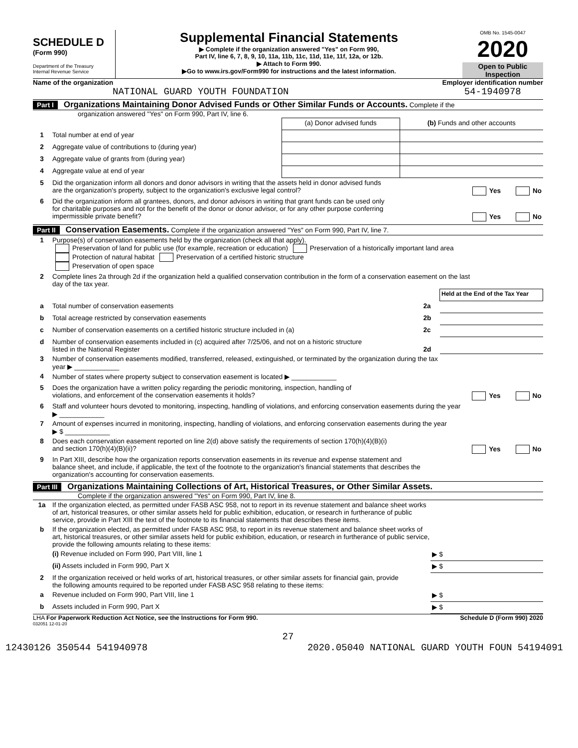SCHEDULE D
(Form 990)
Department of the Treasury
Internal Revenue Service
Supplemental Financial Statements
▶ Complete if the organization answered "Yes" on Form 990,
Part IV, line 6, 7, 8, 9, 10, 11a, 11b, 11c, 11d, 11e, 11f, 12a, or 12b.
▶ Attach to Form 990.
▶Go to www.irs.gov/Form990 for instructions and the latest information.
OMB No. 1545-0047
2020
Open to Public
Inspection
Name of the organization
NATIONAL GUARD YOUTH FOUNDATION
Employer identification number
54-1940978
Part I Organizations Maintaining Donor Advised Funds or Other Similar Funds or Accounts. Complete if the
organization answered "Yes" on Form 990, Part IV, line 6.
| | | (a) Donor advised funds | (b) Funds and other accounts |
| 1 | Total number at end of year | | |
| 2 | Aggregate value of contributions to (during year) | | |
| 3 | Aggregate value of grants from (during year) | | |
| 4 | Aggregate value at end of year | | |
| 5 | Did the organization inform all donors and donor advisors in writing that the assets held in donor advised funds are the organization's property, subject to the organization's exclusive legal control? Yes No | | |
| 6 | Did the organization inform all grantees, donors, and donor advisors in writing that grant funds can be used only for charitable purposes and not for the benefit of the donor or donor advisor, or for any other purpose conferring impermissible private benefit? Yes No | | |
Part II Conservation Easements. Complete if the organization answered "Yes" on Form 990, Part IV, line 7.
| 1 | Purpose(s) of conservation easements held by the organization (check all that apply). Preservation of land for public use (for example, recreation or education) Preservation of a historically important land area Protection of natural habitat Preservation of a certified historic structure Preservation of open space | | |
| 2 | Complete lines 2a through 2d if the organization held a qualified conservation contribution in the form of a conservation easement on the last day of the tax year. | | |
| | | | Held at the End of the Tax Year |
| a | Total number of conservation easements | 2a | |
| b | Total acreage restricted by conservation easements | 2b | |
| c | Number of conservation easements on a certified historic structure included in (a) | 2c | |
| d | Number of conservation easements included in (c) acquired after 7/25/06, and not on a historic structure listed in the National Register | 2d | |
| 3 | Number of conservation easements modified, transferred, released, extinguished, or terminated by the organization during the tax year ▶ ____________ | | |
| 4 | Number of states where property subject to conservation easement is located ▶ ____________ | | |
| 5 | Does the organization have a written policy regarding the periodic monitoring, inspection, handling of violations, and enforcement of the conservation easements it holds? Yes No | | |
| 6 | Staff and volunteer hours devoted to monitoring, inspecting, handling of violations, and enforcing conservation easements during the year ▶ ____________ | | |
| 7 | Amount of expenses incurred in monitoring, inspecting, handling of violations, and enforcing conservation easements during the year ▶ $ ____________ | | |
| 8 | Does each conservation easement reported on line 2(d) above satisfy the requirements of section 170(h)(4)(B)(i) and section 170(h)(4)(B)(ii)? Yes No | | |
| 9 | In Part XIII, describe how the organization reports conservation easements in its revenue and expense statement and balance sheet, and include, if applicable, the text of the footnote to the organization's financial statements that describes the organization's accounting for conservation easements. | | |
Part III Organizations Maintaining Collections of Art, Historical Treasures, or Other Similar Assets.
Complete if the organization answered "Yes" on Form 990, Part IV, line 8.
| 1a | If the organization elected, as permitted under FASB ASC 958, not to report in its revenue statement and balance sheet works of art, historical treasures, or other similar assets held for public exhibition, education, or research in furtherance of public service, provide in Part XIII the text of the footnote to its financial statements that describes these items. | |
| b | If the organization elected, as permitted under FASB ASC 958, to report in its revenue statement and balance sheet works of art, historical treasures, or other similar assets held for public exhibition, education, or research in furtherance of public service, provide the following amounts relating to these items: | |
| | (i) Revenue included on Form 990, Part VIII, line 1 | ▶ $ |
| | (ii) Assets included in Form 990, Part X | ▶ $ |
| 2 | If the organization received or held works of art, historical treasures, or other similar assets for financial gain, provide the following amounts required to be reported under FASB ASC 958 relating to these items: | |
| a | Revenue included on Form 990, Part VIII, line 1 | ▶ $ |
| b | Assets included in Form 990, Part X | ▶ $ |
LHA For Paperwork Reduction Act Notice, see the Instructions for Form 990. Schedule D (Form 990) 2020
032051 12-01-20
27
12430126 350544 541940978 2020.05040 NATIONAL GUARD YOUTH FOUN 54194091